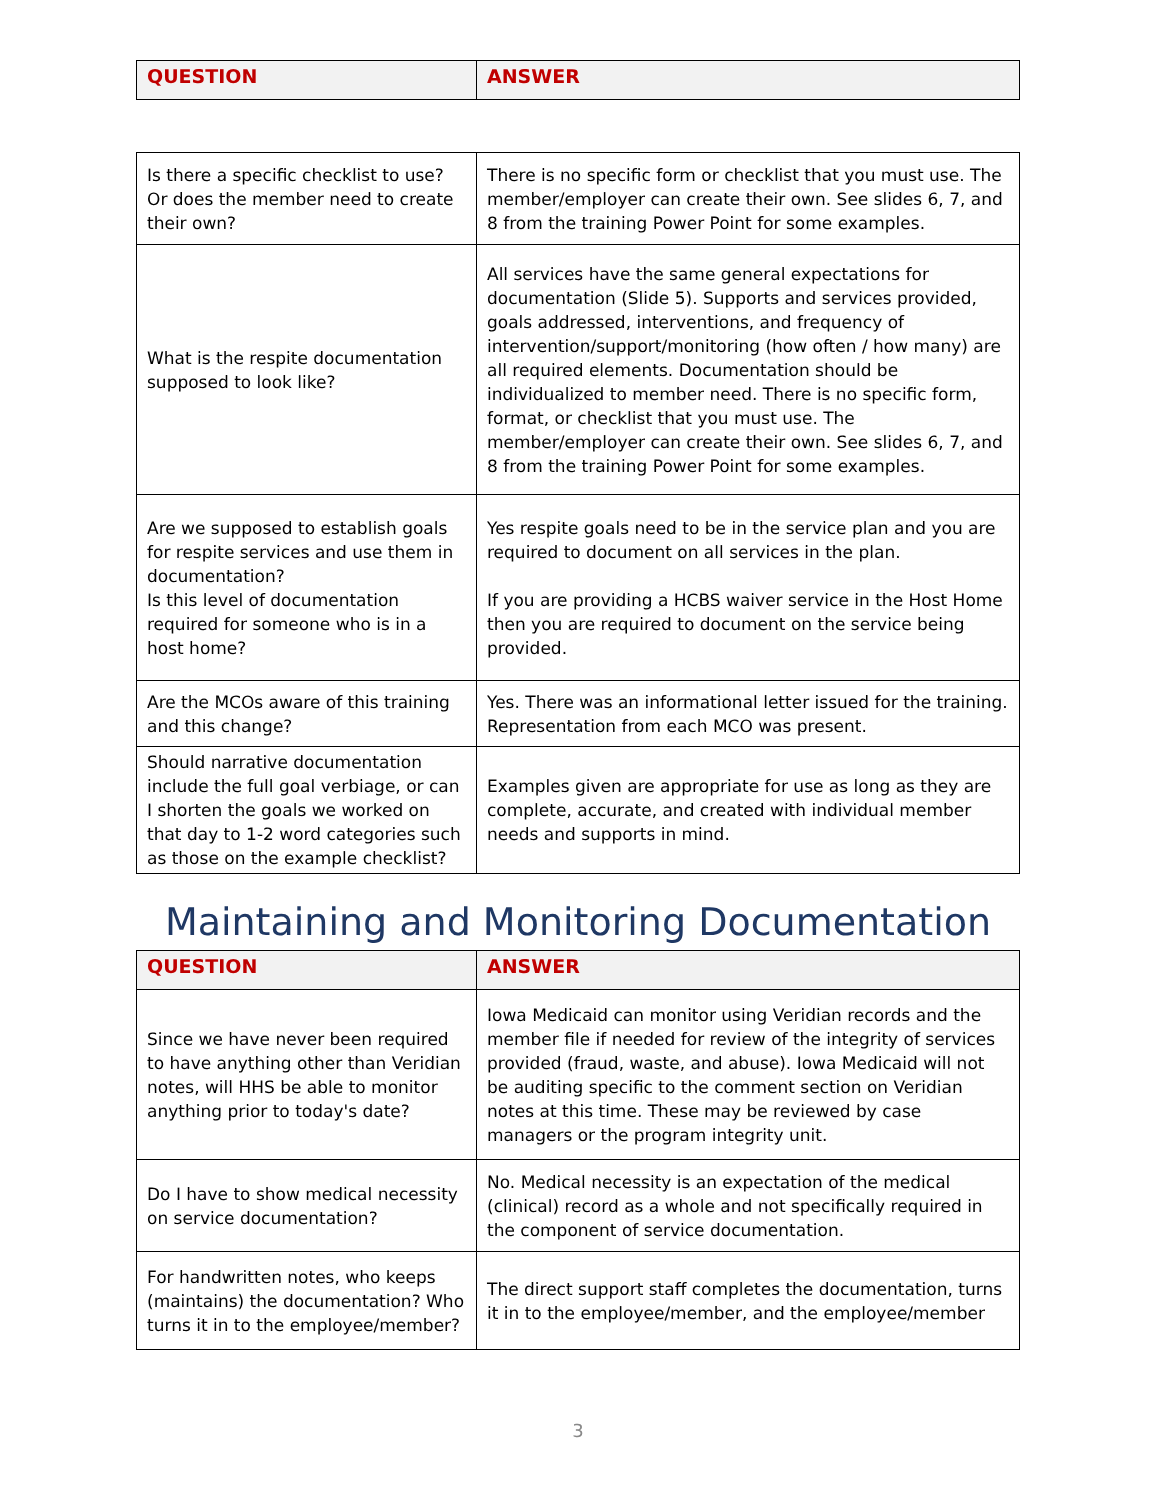| QUESTION | ANSWER |
| --- | --- |
| Is there a specific checklist to use? Or does the member need to create their own? | There is no specific form or checklist that you must use. The member/employer can create their own. See slides 6, 7, and 8 from the training Power Point for some examples. |
| What is the respite documentation supposed to look like? | All services have the same general expectations for documentation (Slide 5). Supports and services provided, goals addressed, interventions, and frequency of intervention/support/monitoring (how often / how many) are all required elements. Documentation should be individualized to member need. There is no specific form, format, or checklist that you must use. The member/employer can create their own. See slides 6, 7, and 8 from the training Power Point for some examples. |
| Are we supposed to establish goals for respite services and use them in documentation? Is this level of documentation required for someone who is in a host home? | Yes respite goals need to be in the service plan and you are required to document on all services in the plan. If you are providing a HCBS waiver service in the Host Home then you are required to document on the service being provided. |
| Are the MCOs aware of this training and this change? | Yes. There was an informational letter issued for the training. Representation from each MCO was present. |
| Should narrative documentation include the full goal verbiage, or can I shorten the goals we worked on that day to 1-2 word categories such as those on the example checklist? | Examples given are appropriate for use as long as they are complete, accurate, and created with individual member needs and supports in mind. |
Maintaining and Monitoring Documentation
| QUESTION | ANSWER |
| --- | --- |
| Since we have never been required to have anything other than Veridian notes, will HHS be able to monitor anything prior to today's date? | Iowa Medicaid can monitor using Veridian records and the member file if needed for review of the integrity of services provided (fraud, waste, and abuse). Iowa Medicaid will not be auditing specific to the comment section on Veridian notes at this time. These may be reviewed by case managers or the program integrity unit. |
| Do I have to show medical necessity on service documentation? | No. Medical necessity is an expectation of the medical (clinical) record as a whole and not specifically required in the component of service documentation. |
| For handwritten notes, who keeps (maintains) the documentation? Who turns it in to the employee/member? | The direct support staff completes the documentation, turns it in to the employee/member, and the employee/member |
3